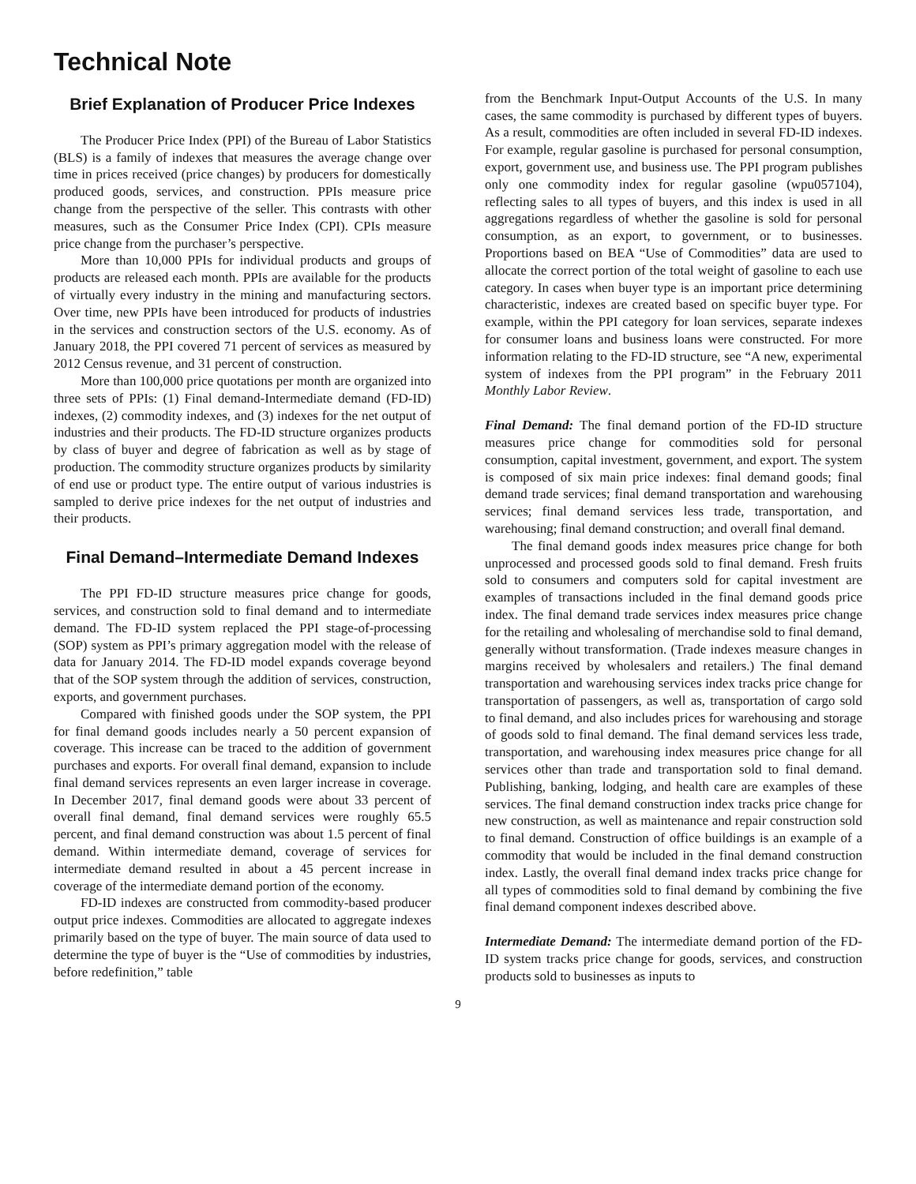Technical Note
Brief Explanation of Producer Price Indexes
The Producer Price Index (PPI) of the Bureau of Labor Statistics (BLS) is a family of indexes that measures the average change over time in prices received (price changes) by producers for domestically produced goods, services, and construction. PPIs measure price change from the perspective of the seller. This contrasts with other measures, such as the Consumer Price Index (CPI). CPIs measure price change from the purchaser’s perspective.
More than 10,000 PPIs for individual products and groups of products are released each month. PPIs are available for the products of virtually every industry in the mining and manufacturing sectors. Over time, new PPIs have been introduced for products of industries in the services and construction sectors of the U.S. economy. As of January 2018, the PPI covered 71 percent of services as measured by 2012 Census revenue, and 31 percent of construction.
More than 100,000 price quotations per month are organized into three sets of PPIs: (1) Final demand-Intermediate demand (FD-ID) indexes, (2) commodity indexes, and (3) indexes for the net output of industries and their products. The FD-ID structure organizes products by class of buyer and degree of fabrication as well as by stage of production. The commodity structure organizes products by similarity of end use or product type. The entire output of various industries is sampled to derive price indexes for the net output of industries and their products.
Final Demand–Intermediate Demand Indexes
The PPI FD-ID structure measures price change for goods, services, and construction sold to final demand and to intermediate demand. The FD-ID system replaced the PPI stage-of-processing (SOP) system as PPI’s primary aggregation model with the release of data for January 2014. The FD-ID model expands coverage beyond that of the SOP system through the addition of services, construction, exports, and government purchases.
Compared with finished goods under the SOP system, the PPI for final demand goods includes nearly a 50 percent expansion of coverage. This increase can be traced to the addition of government purchases and exports. For overall final demand, expansion to include final demand services represents an even larger increase in coverage. In December 2017, final demand goods were about 33 percent of overall final demand, final demand services were roughly 65.5 percent, and final demand construction was about 1.5 percent of final demand. Within intermediate demand, coverage of services for intermediate demand resulted in about a 45 percent increase in coverage of the intermediate demand portion of the economy.
FD-ID indexes are constructed from commodity-based producer output price indexes. Commodities are allocated to aggregate indexes primarily based on the type of buyer. The main source of data used to determine the type of buyer is the “Use of commodities by industries, before redefinition,” table
from the Benchmark Input-Output Accounts of the U.S. In many cases, the same commodity is purchased by different types of buyers. As a result, commodities are often included in several FD-ID indexes. For example, regular gasoline is purchased for personal consumption, export, government use, and business use. The PPI program publishes only one commodity index for regular gasoline (wpu057104), reflecting sales to all types of buyers, and this index is used in all aggregations regardless of whether the gasoline is sold for personal consumption, as an export, to government, or to businesses. Proportions based on BEA “Use of Commodities” data are used to allocate the correct portion of the total weight of gasoline to each use category. In cases when buyer type is an important price determining characteristic, indexes are created based on specific buyer type. For example, within the PPI category for loan services, separate indexes for consumer loans and business loans were constructed. For more information relating to the FD-ID structure, see “A new, experimental system of indexes from the PPI program” in the February 2011 Monthly Labor Review.
Final Demand: The final demand portion of the FD-ID structure measures price change for commodities sold for personal consumption, capital investment, government, and export. The system is composed of six main price indexes: final demand goods; final demand trade services; final demand transportation and warehousing services; final demand services less trade, transportation, and warehousing; final demand construction; and overall final demand.
The final demand goods index measures price change for both unprocessed and processed goods sold to final demand. Fresh fruits sold to consumers and computers sold for capital investment are examples of transactions included in the final demand goods price index. The final demand trade services index measures price change for the retailing and wholesaling of merchandise sold to final demand, generally without transformation. (Trade indexes measure changes in margins received by wholesalers and retailers.) The final demand transportation and warehousing services index tracks price change for transportation of passengers, as well as, transportation of cargo sold to final demand, and also includes prices for warehousing and storage of goods sold to final demand. The final demand services less trade, transportation, and warehousing index measures price change for all services other than trade and transportation sold to final demand. Publishing, banking, lodging, and health care are examples of these services. The final demand construction index tracks price change for new construction, as well as maintenance and repair construction sold to final demand. Construction of office buildings is an example of a commodity that would be included in the final demand construction index. Lastly, the overall final demand index tracks price change for all types of commodities sold to final demand by combining the five final demand component indexes described above.
Intermediate Demand: The intermediate demand portion of the FD-ID system tracks price change for goods, services, and construction products sold to businesses as inputs to
9